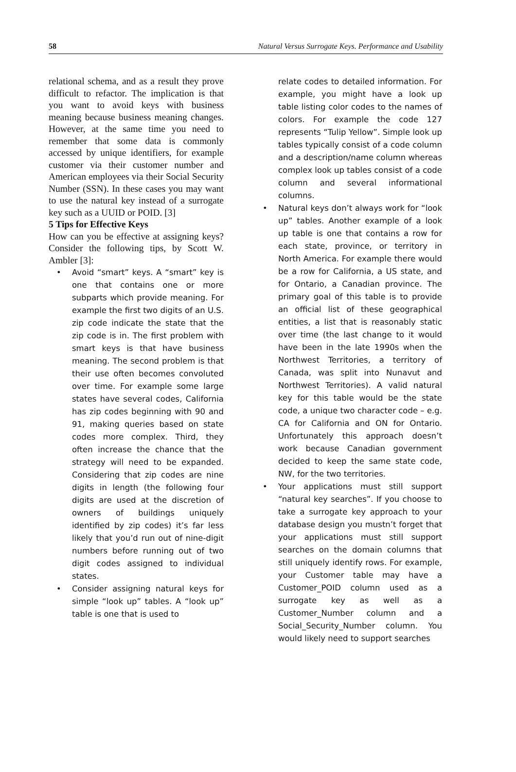58 Natural Versus Surrogate Keys. Performance and Usability
relational schema, and as a result they prove difficult to refactor. The implication is that you want to avoid keys with business meaning because business meaning changes. However, at the same time you need to remember that some data is commonly accessed by unique identifiers, for example customer via their customer number and American employees via their Social Security Number (SSN). In these cases you may want to use the natural key instead of a surrogate key such as a UUID or POID. [3]
5 Tips for Effective Keys
How can you be effective at assigning keys? Consider the following tips, by Scott W. Ambler [3]:
• Avoid “smart” keys. A “smart” key is one that contains one or more subparts which provide meaning. For example the first two digits of an U.S. zip code indicate the state that the zip code is in. The first problem with smart keys is that have business meaning. The second problem is that their use often becomes convoluted over time. For example some large states have several codes, California has zip codes beginning with 90 and 91, making queries based on state codes more complex. Third, they often increase the chance that the strategy will need to be expanded. Considering that zip codes are nine digits in length (the following four digits are used at the discretion of owners of buildings uniquely identified by zip codes) it’s far less likely that you’d run out of nine-digit numbers before running out of two digit codes assigned to individual states.
• Consider assigning natural keys for simple “look up” tables. A “look up” table is one that is used to
relate codes to detailed information. For example, you might have a look up table listing color codes to the names of colors. For example the code 127 represents “Tulip Yellow”. Simple look up tables typically consist of a code column and a description/name column whereas complex look up tables consist of a code column and several informational columns.
• Natural keys don’t always work for “look up” tables. Another example of a look up table is one that contains a row for each state, province, or territory in North America. For example there would be a row for California, a US state, and for Ontario, a Canadian province. The primary goal of this table is to provide an official list of these geographical entities, a list that is reasonably static over time (the last change to it would have been in the late 1990s when the Northwest Territories, a territory of Canada, was split into Nunavut and Northwest Territories). A valid natural key for this table would be the state code, a unique two character code – e.g. CA for California and ON for Ontario. Unfortunately this approach doesn’t work because Canadian government decided to keep the same state code, NW, for the two territories.
• Your applications must still support “natural key searches”. If you choose to take a surrogate key approach to your database design you mustn’t forget that your applications must still support searches on the domain columns that still uniquely identify rows. For example, your Customer table may have a Customer_POID column used as a surrogate key as well as a Customer_Number column and a Social_Security_Number column. You would likely need to support searches